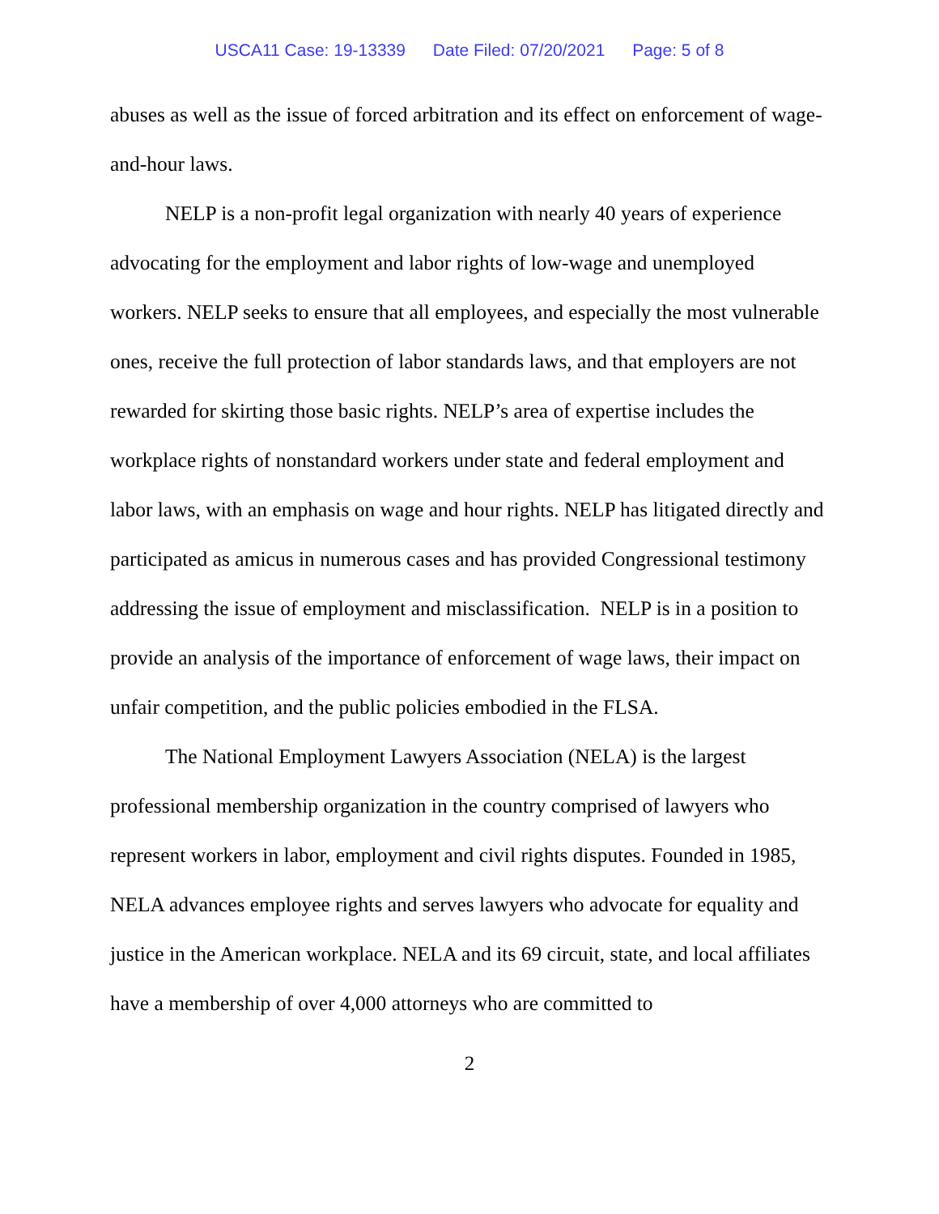USCA11 Case: 19-13339 Date Filed: 07/20/2021 Page: 5 of 8
abuses as well as the issue of forced arbitration and its effect on enforcement of wage-and-hour laws.
NELP is a non-profit legal organization with nearly 40 years of experience advocating for the employment and labor rights of low-wage and unemployed workers. NELP seeks to ensure that all employees, and especially the most vulnerable ones, receive the full protection of labor standards laws, and that employers are not rewarded for skirting those basic rights. NELP’s area of expertise includes the workplace rights of nonstandard workers under state and federal employment and labor laws, with an emphasis on wage and hour rights. NELP has litigated directly and participated as amicus in numerous cases and has provided Congressional testimony addressing the issue of employment and misclassification. NELP is in a position to provide an analysis of the importance of enforcement of wage laws, their impact on unfair competition, and the public policies embodied in the FLSA.
The National Employment Lawyers Association (NELA) is the largest professional membership organization in the country comprised of lawyers who represent workers in labor, employment and civil rights disputes. Founded in 1985, NELA advances employee rights and serves lawyers who advocate for equality and justice in the American workplace. NELA and its 69 circuit, state, and local affiliates have a membership of over 4,000 attorneys who are committed to
2